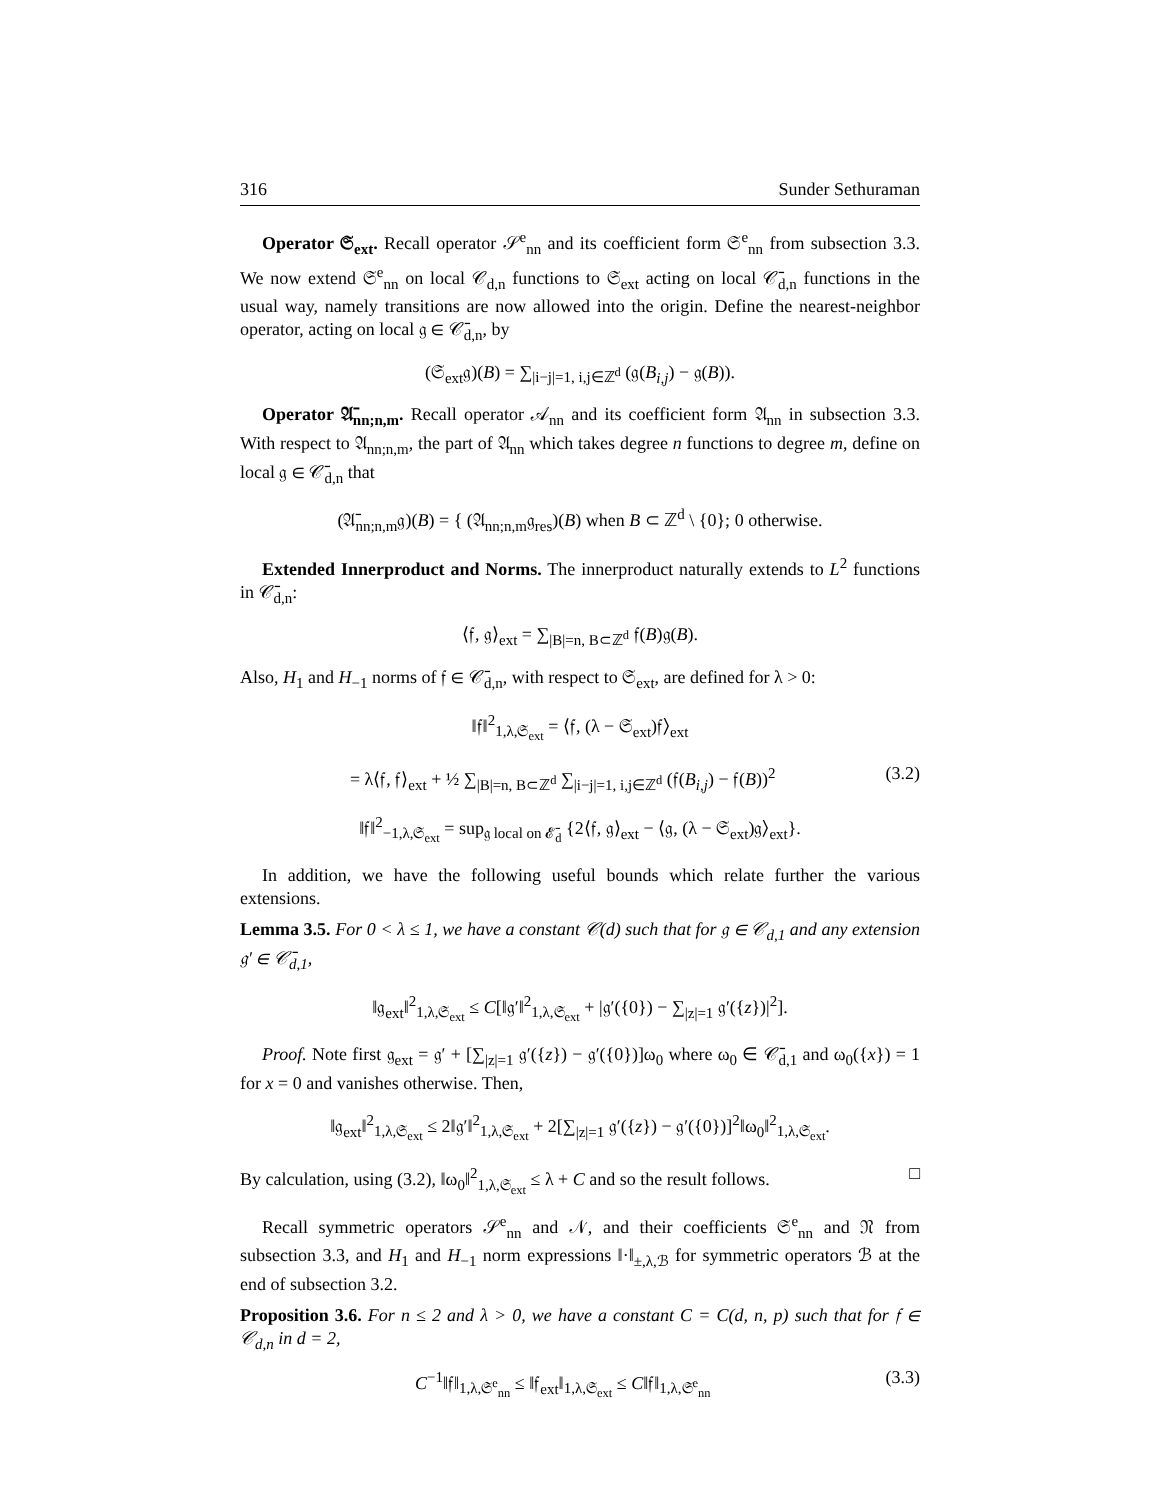316 Sunder Sethuraman
Operator 𝔖<sub>ext</sub>. Recall operator 𝒮<sup>e</sup><sub>nn</sub> and its coefficient form 𝔖<sup>e</sup><sub>nn</sub> from subsection 3.3. We now extend 𝔖<sup>e</sup><sub>nn</sub> on local 𝒞<sub>d,n</sub> functions to 𝔖<sub>ext</sub> acting on local 𝒞̄<sub>d,n</sub> functions in the usual way, namely transitions are now allowed into the origin. Define the nearest-neighbor operator, acting on local 𝔤 ∈ 𝒞̄<sub>d,n</sub>, by
(𝔖<sub>ext</sub>𝔤)(B) = ∑<sub>|i−j|=1, i,j∈ℤ<sup>d</sup></sub> (𝔤(B<sub>i,j</sub>) − 𝔤(B)).
Operator 𝔄̄<sub>nn;n,m</sub>. Recall operator 𝒜<sub>nn</sub> and its coefficient form 𝔄<sub>nn</sub> in subsection 3.3. With respect to 𝔄<sub>nn;n,m</sub>, the part of 𝔄<sub>nn</sub> which takes degree n functions to degree m, define on local 𝔤 ∈ 𝒞̄<sub>d,n</sub> that
(𝔄̄<sub>nn;n,m</sub>𝔤)(B) = { (𝔄<sub>nn;n,m</sub>𝔤<sub>res</sub>)(B) when B ⊂ ℤ<sup>d</sup> \ {0}; 0 otherwise.
Extended Innerproduct and Norms. The innerproduct naturally extends to L<sup>2</sup> functions in 𝒞̄<sub>d,n</sub>:
⟨𝔣, 𝔤⟩<sub>ext</sub> = ∑<sub>|B|=n, B⊂ℤ<sup>d</sup></sub> 𝔣(B)𝔤(B).
Also, H<sub>1</sub> and H<sub>−1</sub> norms of 𝔣 ∈ 𝒞̄<sub>d,n</sub>, with respect to 𝔖<sub>ext</sub>, are defined for λ > 0:
‖𝔣‖<sup>2</sup><sub>1,λ,𝔖<sub>ext</sub></sub> = ⟨𝔣, (λ − 𝔖<sub>ext</sub>)𝔣⟩<sub>ext</sub>
= λ⟨𝔣, 𝔣⟩<sub>ext</sub> + ½ ∑<sub>|B|=n, B⊂ℤ<sup>d</sup></sub> ∑<sub>|i−j|=1, i,j∈ℤ<sup>d</sup></sub> (𝔣(B<sub>i,j</sub>) − 𝔣(B))<sup>2</sup> (3.2)
‖𝔣‖<sup>2</sup><sub>−1,λ,𝔖<sub>ext</sub></sub> = sup<sub>𝔤 local on 𝓔̄<sub>d</sub></sub> {2⟨𝔣, 𝔤⟩<sub>ext</sub> − ⟨𝔤, (λ − 𝔖<sub>ext</sub>)𝔤⟩<sub>ext</sub>}.
In addition, we have the following useful bounds which relate further the various extensions.
Lemma 3.5. For 0 < λ ≤ 1, we have a constant 𝒞(d) such that for 𝔤 ∈ 𝒞<sub>d,1</sub> and any extension 𝔤′ ∈ 𝒞̄<sub>d,1</sub>,
‖𝔤<sub>ext</sub>‖<sup>2</sup><sub>1,λ,𝔖<sub>ext</sub></sub> ≤ C[‖𝔤′‖<sup>2</sup><sub>1,λ,𝔖<sub>ext</sub></sub> + |𝔤′({0}) − ∑<sub>|z|=1</sub> 𝔤′({z})|<sup>2</sup>].
Proof. Note first 𝔤<sub>ext</sub> = 𝔤′ + [∑<sub>|z|=1</sub> 𝔤′({z}) − 𝔤′({0})]ω<sub>0</sub> where ω<sub>0</sub> ∈ 𝒞̄<sub>d,1</sub> and ω<sub>0</sub>({x}) = 1 for x = 0 and vanishes otherwise. Then,
‖𝔤<sub>ext</sub>‖<sup>2</sup><sub>1,λ,𝔖<sub>ext</sub></sub> ≤ 2‖𝔤′‖<sup>2</sup><sub>1,λ,𝔖<sub>ext</sub></sub> + 2[∑<sub>|z|=1</sub> 𝔤′({z}) − 𝔤′({0})]<sup>2</sup>‖ω<sub>0</sub>‖<sup>2</sup><sub>1,λ,𝔖<sub>ext</sub></sub>.
By calculation, using (3.2), ‖ω<sub>0</sub>‖<sup>2</sup><sub>1,λ,𝔖<sub>ext</sub></sub> ≤ λ + C and so the result follows. □
Recall symmetric operators 𝒮<sup>e</sup><sub>nn</sub> and 𝒩, and their coefficients 𝔖<sup>e</sup><sub>nn</sub> and 𝔑 from subsection 3.3, and H<sub>1</sub> and H<sub>−1</sub> norm expressions ‖·‖<sub>±,λ,ℬ</sub> for symmetric operators ℬ at the end of subsection 3.2.
Proposition 3.6. For n ≤ 2 and λ > 0, we have a constant C = C(d, n, p) such that for 𝔣 ∈ 𝒞<sub>d,n</sub> in d = 2,
C<sup>−1</sup>‖𝔣‖<sub>1,λ,𝔖<sup>e</sup><sub>nn</sub></sub> ≤ ‖𝔣<sub>ext</sub>‖<sub>1,λ,𝔖<sub>ext</sub></sub> ≤ C‖𝔣‖<sub>1,λ,𝔖<sup>e</sup><sub>nn</sub></sub> (3.3)